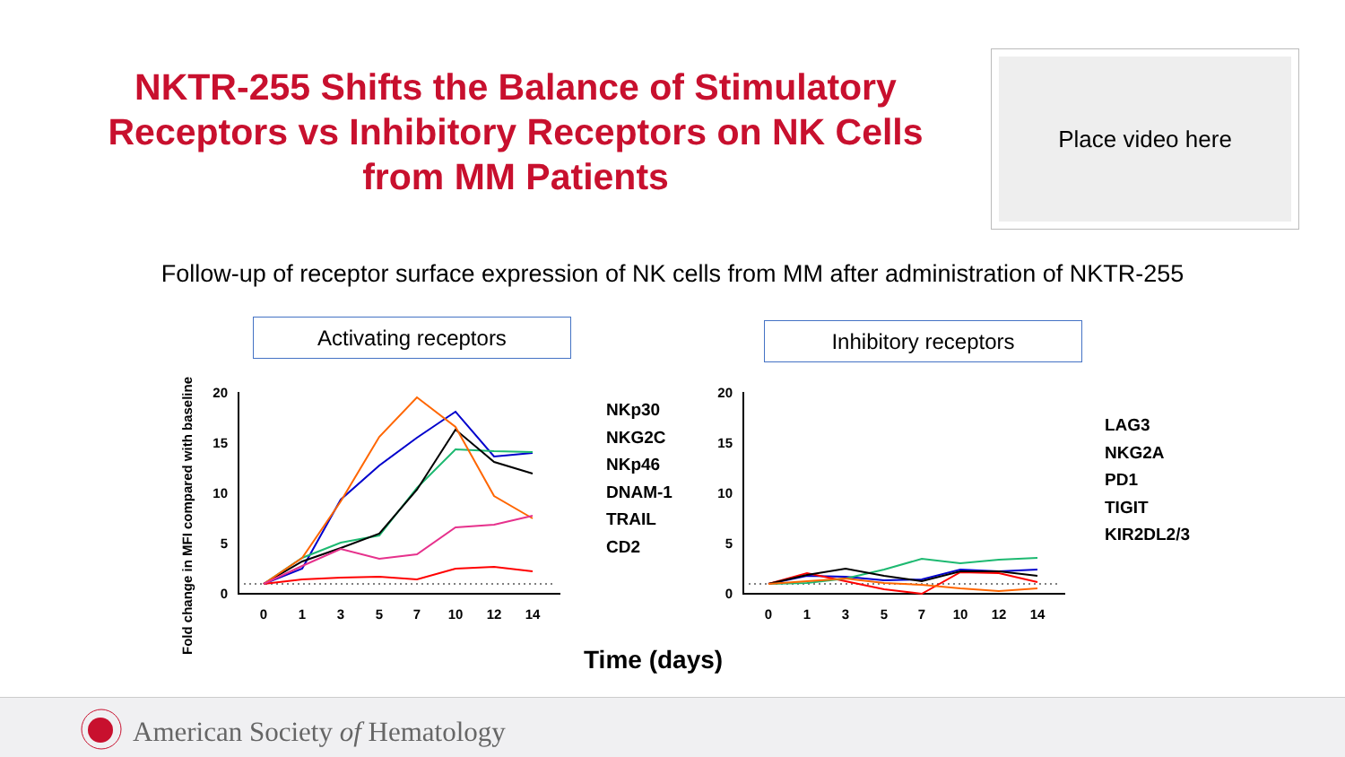NKTR-255 Shifts the Balance of Stimulatory Receptors vs Inhibitory Receptors on NK Cells from MM Patients
Place video here
Follow-up of receptor surface expression of NK cells from MM after administration of NKTR-255
Activating receptors Inhibitory receptors
Fold change in MFI compared with baseline
20
15
10
5
0
20
15
10
5
0
0
1
3
5
7
10
12
14
0
1
3
5
7
10
12
14
NKp30
NKG2C
NKp46
DNAM-1
TRAIL
CD2
LAG3
NKG2A
PD1
TIGIT
KIR2DL2/3
Time (days)
American Society of Hematology